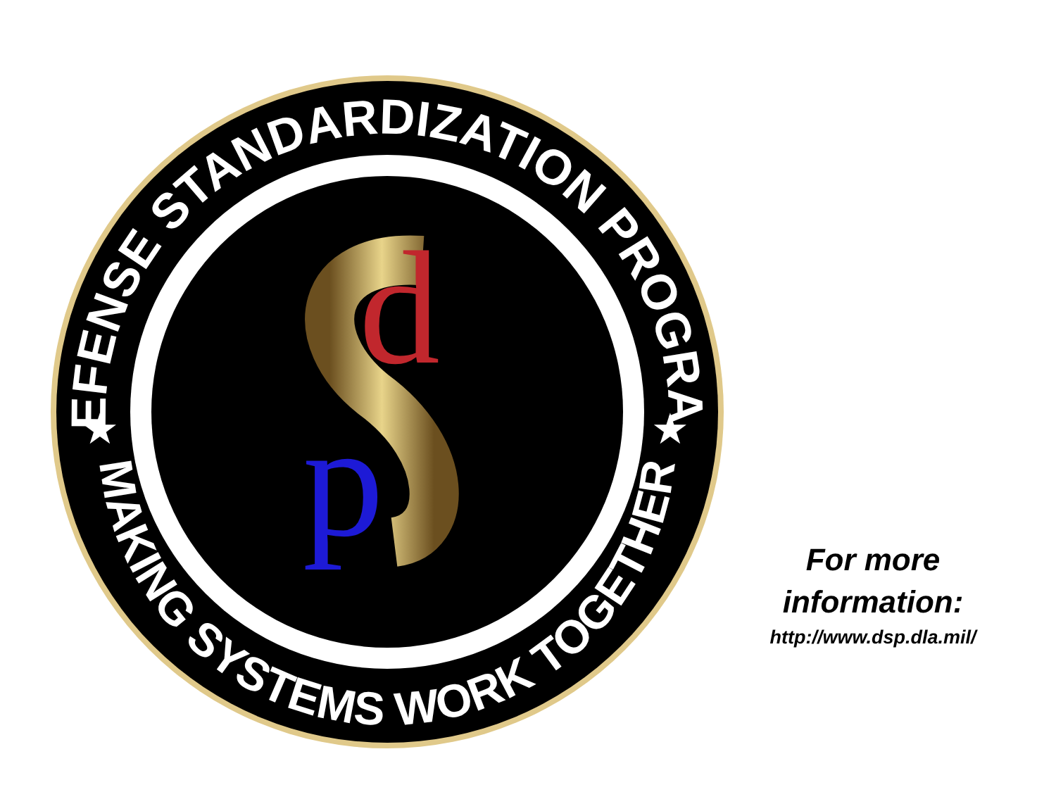DEFENSE STANDARDIZATION PROGRAM
MAKING SYSTEMS WORK TOGETHER
★
★
d
p
For more information:
http://www.dsp.dla.mil/